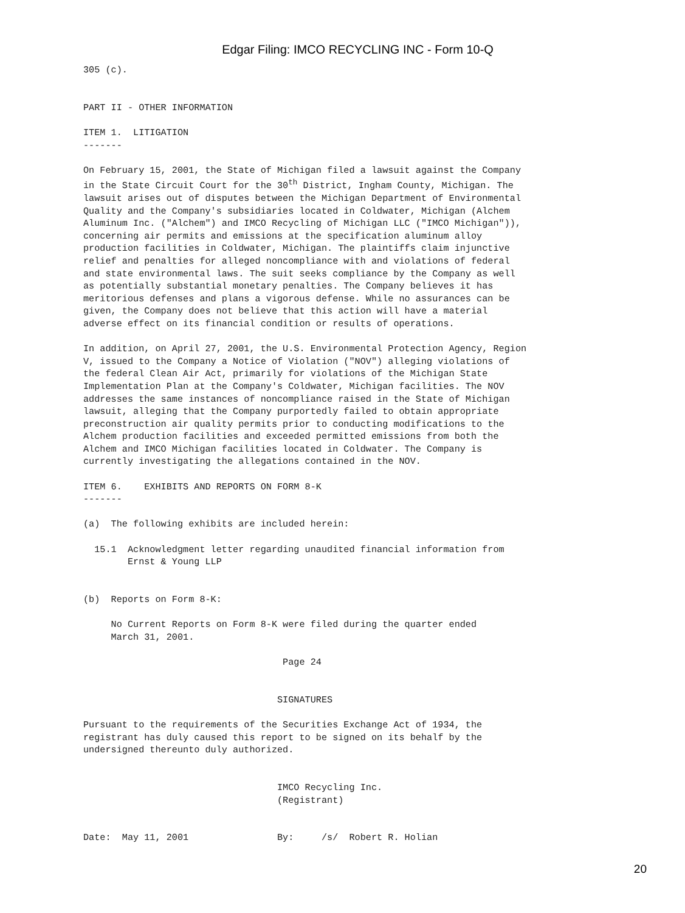Edgar Filing: IMCO RECYCLING INC - Form 10-Q
305 (c).


PART II - OTHER INFORMATION

ITEM 1.  LITIGATION
-------

On February 15, 2001, the State of Michigan filed a lawsuit against the Company
in the State Circuit Court for the 30th District, Ingham County, Michigan. The
lawsuit arises out of disputes between the Michigan Department of Environmental
Quality and the Company's subsidiaries located in Coldwater, Michigan (Alchem
Aluminum Inc. ("Alchem") and IMCO Recycling of Michigan LLC ("IMCO Michigan")),
concerning air permits and emissions at the specification aluminum alloy
production facilities in Coldwater, Michigan. The plaintiffs claim injunctive
relief and penalties for alleged noncompliance with and violations of federal
and state environmental laws. The suit seeks compliance by the Company as well
as potentially substantial monetary penalties. The Company believes it has
meritorious defenses and plans a vigorous defense. While no assurances can be
given, the Company does not believe that this action will have a material
adverse effect on its financial condition or results of operations.

In addition, on April 27, 2001, the U.S. Environmental Protection Agency, Region
V, issued to the Company a Notice of Violation ("NOV") alleging violations of
the federal Clean Air Act, primarily for violations of the Michigan State
Implementation Plan at the Company's Coldwater, Michigan facilities. The NOV
addresses the same instances of noncompliance raised in the State of Michigan
lawsuit, alleging that the Company purportedly failed to obtain appropriate
preconstruction air quality permits prior to conducting modifications to the
Alchem production facilities and exceeded permitted emissions from both the
Alchem and IMCO Michigan facilities located in Coldwater. The Company is
currently investigating the allegations contained in the NOV.

ITEM 6.    EXHIBITS AND REPORTS ON FORM 8-K
-------

(a)  The following exhibits are included herein:

  15.1  Acknowledgment letter regarding unaudited financial information from
        Ernst & Young LLP


(b)  Reports on Form 8-K:

     No Current Reports on Form 8-K were filed during the quarter ended
     March 31, 2001.

                                    Page 24


                                   SIGNATURES

Pursuant to the requirements of the Securities Exchange Act of 1934, the
registrant has duly caused this report to be signed on its behalf by the
undersigned thereunto duly authorized.


                                   IMCO Recycling Inc.
                                   (Registrant)


Date:  May 11, 2001                By:     /s/  Robert R. Holian
20